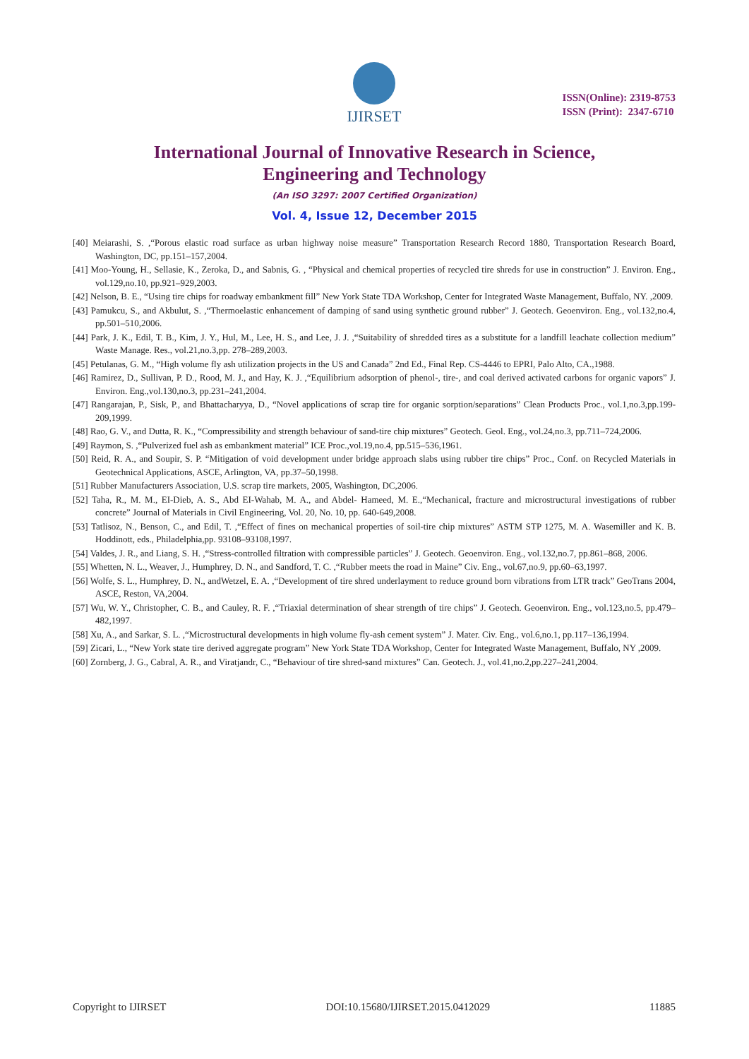IJIRSET
ISSN(Online): 2319-8753
ISSN (Print): 2347-6710
International Journal of Innovative Research in Science,
Engineering and Technology
(An ISO 3297: 2007 Certified Organization)
Vol. 4, Issue 12, December 2015
[40] Meiarashi, S. ,“Porous elastic road surface as urban highway noise measure” Transportation Research Record 1880, Transportation Research Board, Washington, DC, pp.151–157,2004.
[41] Moo-Young, H., Sellasie, K., Zeroka, D., and Sabnis, G. , “Physical and chemical properties of recycled tire shreds for use in construction” J. Environ. Eng., vol.129,no.10, pp.921–929,2003.
[42] Nelson, B. E., “Using tire chips for roadway embankment fill” New York State TDA Workshop, Center for Integrated Waste Management, Buffalo, NY. ,2009.
[43] Pamukcu, S., and Akbulut, S. ,“Thermoelastic enhancement of damping of sand using synthetic ground rubber” J. Geotech. Geoenviron. Eng., vol.132,no.4, pp.501–510,2006.
[44] Park, J. K., Edil, T. B., Kim, J. Y., Hul, M., Lee, H. S., and Lee, J. J. ,“Suitability of shredded tires as a substitute for a landfill leachate collection medium” Waste Manage. Res., vol.21,no.3,pp. 278–289,2003.
[45] Petulanas, G. M., “High volume fly ash utilization projects in the US and Canada” 2nd Ed., Final Rep. CS-4446 to EPRI, Palo Alto, CA.,1988.
[46] Ramirez, D., Sullivan, P. D., Rood, M. J., and Hay, K. J. ,“Equilibrium adsorption of phenol-, tire-, and coal derived activated carbons for organic vapors” J. Environ. Eng.,vol.130,no.3, pp.231–241,2004.
[47] Rangarajan, P., Sisk, P., and Bhattacharyya, D., “Novel applications of scrap tire for organic sorption/separations” Clean Products Proc., vol.1,no.3,pp.199-209,1999.
[48] Rao, G. V., and Dutta, R. K., “Compressibility and strength behaviour of sand-tire chip mixtures” Geotech. Geol. Eng., vol.24,no.3, pp.711–724,2006.
[49] Raymon, S. ,“Pulverized fuel ash as embankment material” ICE Proc.,vol.19,no.4, pp.515–536,1961.
[50] Reid, R. A., and Soupir, S. P. “Mitigation of void development under bridge approach slabs using rubber tire chips” Proc., Conf. on Recycled Materials in Geotechnical Applications, ASCE, Arlington, VA, pp.37–50,1998.
[51] Rubber Manufacturers Association, U.S. scrap tire markets, 2005, Washington, DC,2006.
[52] Taha, R., M. M., EI-Dieb, A. S., Abd EI-Wahab, M. A., and Abdel- Hameed, M. E.,“Mechanical, fracture and microstructural investigations of rubber concrete” Journal of Materials in Civil Engineering, Vol. 20, No. 10, pp. 640-649,2008.
[53] Tatlisoz, N., Benson, C., and Edil, T. ,“Effect of fines on mechanical properties of soil-tire chip mixtures” ASTM STP 1275, M. A. Wasemiller and K. B. Hoddinott, eds., Philadelphia,pp. 93108–93108,1997.
[54] Valdes, J. R., and Liang, S. H. ,“Stress-controlled filtration with compressible particles” J. Geotech. Geoenviron. Eng., vol.132,no.7, pp.861–868, 2006.
[55] Whetten, N. L., Weaver, J., Humphrey, D. N., and Sandford, T. C. ,“Rubber meets the road in Maine” Civ. Eng., vol.67,no.9, pp.60–63,1997.
[56] Wolfe, S. L., Humphrey, D. N., andWetzel, E. A. ,“Development of tire shred underlayment to reduce ground born vibrations from LTR track” GeoTrans 2004, ASCE, Reston, VA,2004.
[57] Wu, W. Y., Christopher, C. B., and Cauley, R. F. ,“Triaxial determination of shear strength of tire chips” J. Geotech. Geoenviron. Eng., vol.123,no.5, pp.479–482,1997.
[58] Xu, A., and Sarkar, S. L. ,“Microstructural developments in high volume fly-ash cement system” J. Mater. Civ. Eng., vol.6,no.1, pp.117–136,1994.
[59] Zicari, L., “New York state tire derived aggregate program” New York State TDA Workshop, Center for Integrated Waste Management, Buffalo, NY ,2009.
[60] Zornberg, J. G., Cabral, A. R., and Viratjandr, C., “Behaviour of tire shred-sand mixtures” Can. Geotech. J., vol.41,no.2,pp.227–241,2004.
Copyright to IJIRSET DOI:10.15680/IJIRSET.2015.0412029 11885